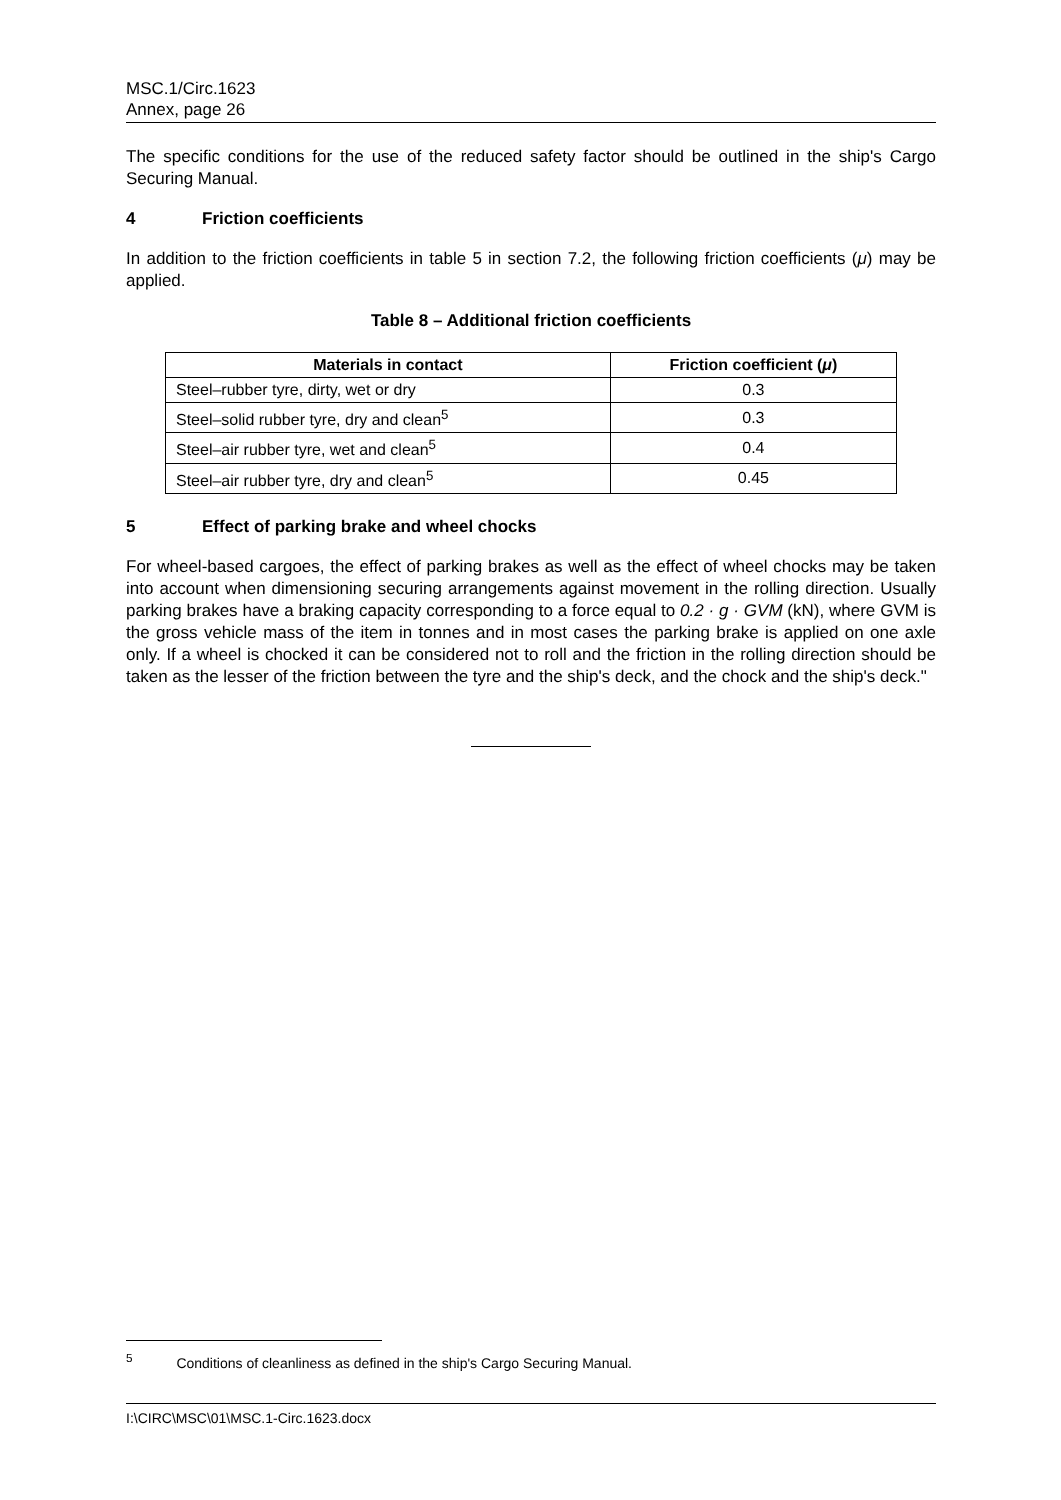MSC.1/Circ.1623
Annex, page 26
The specific conditions for the use of the reduced safety factor should be outlined in the ship's Cargo Securing Manual.
4 Friction coefficients
In addition to the friction coefficients in table 5 in section 7.2, the following friction coefficients (μ) may be applied.
Table 8 – Additional friction coefficients
| Materials in contact | Friction coefficient ( μ ) |
| --- | --- |
| Steel–rubber tyre, dirty, wet or dry | 0.3 |
| Steel–solid rubber tyre, dry and clean<sup>5</sup> | 0.3 |
| Steel–air rubber tyre, wet and clean<sup>5</sup> | 0.4 |
| Steel–air rubber tyre, dry and clean<sup>5</sup> | 0.45 |
5 Effect of parking brake and wheel chocks
For wheel-based cargoes, the effect of parking brakes as well as the effect of wheel chocks may be taken into account when dimensioning securing arrangements against movement in the rolling direction. Usually parking brakes have a braking capacity corresponding to a force equal to 0.2 · g · GVM (kN), where GVM is the gross vehicle mass of the item in tonnes and in most cases the parking brake is applied on one axle only. If a wheel is chocked it can be considered not to roll and the friction in the rolling direction should be taken as the lesser of the friction between the tyre and the ship's deck, and the chock and the ship's deck."
<sup>5</sup> Conditions of cleanliness as defined in the ship's Cargo Securing Manual.
I:\CIRC\MSC\01\MSC.1-Circ.1623.docx